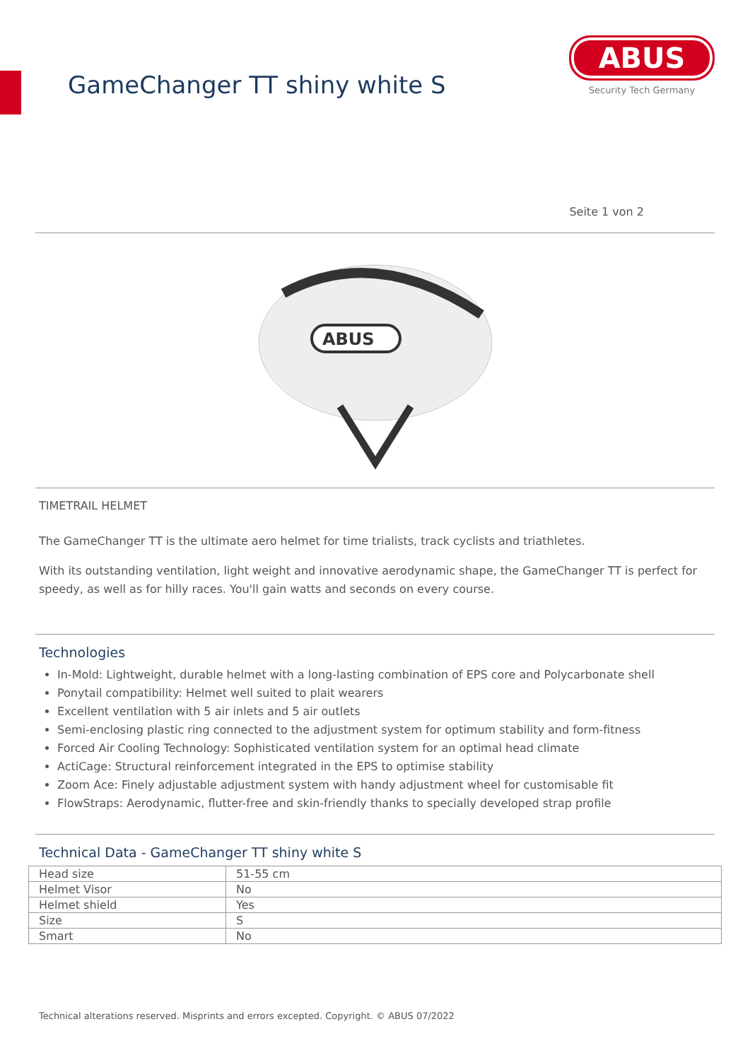GameChanger TT shiny white S
ABUS
Security Tech Germany
Seite 1 von 2
ABUS
TIMETRAIL HELMET
The GameChanger TT is the ultimate aero helmet for time trialists, track cyclists and triathletes.
With its outstanding ventilation, light weight and innovative aerodynamic shape, the GameChanger TT is perfect for speedy, as well as for hilly races. You'll gain watts and seconds on every course.
Technologies
In-Mold: Lightweight, durable helmet with a long-lasting combination of EPS core and Polycarbonate shell
Ponytail compatibility: Helmet well suited to plait wearers
Excellent ventilation with 5 air inlets and 5 air outlets
Semi-enclosing plastic ring connected to the adjustment system for optimum stability and form-fitness
Forced Air Cooling Technology: Sophisticated ventilation system for an optimal head climate
ActiCage: Structural reinforcement integrated in the EPS to optimise stability
Zoom Ace: Finely adjustable adjustment system with handy adjustment wheel for customisable fit
FlowStraps: Aerodynamic, flutter-free and skin-friendly thanks to specially developed strap profile
Technical Data - GameChanger TT shiny white S
| Head size | 51-55 cm |
| Helmet Visor | No |
| Helmet shield | Yes |
| Size | S |
| Smart | No |
Technical alterations reserved. Misprints and errors excepted. Copyright. © ABUS 07/2022